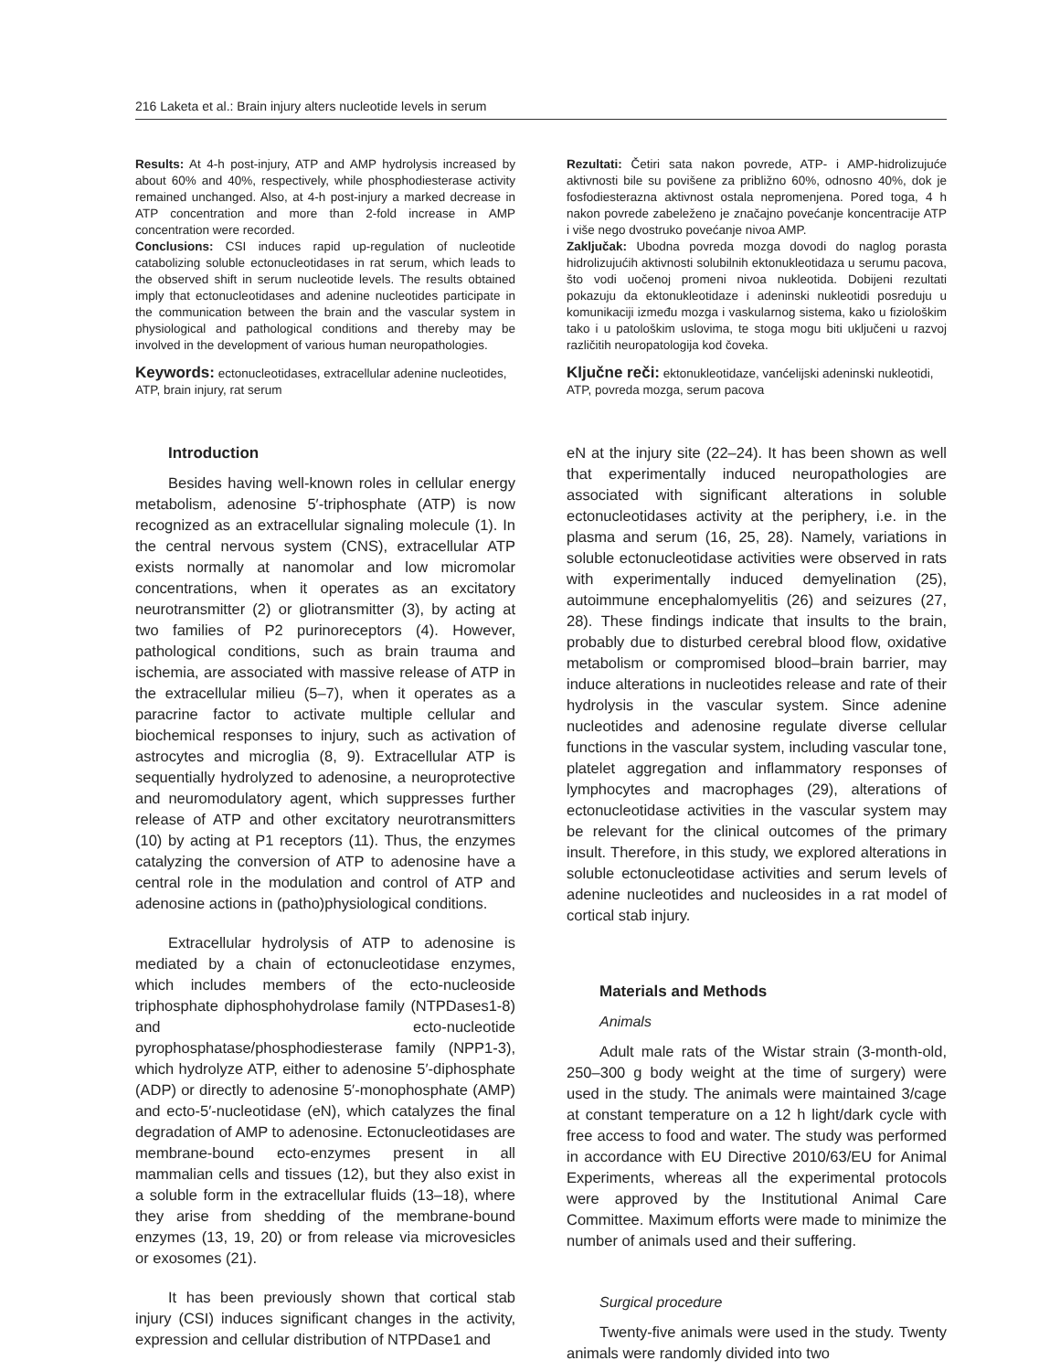216 Laketa et al.: Brain injury alters nucleotide levels in serum
Results: At 4-h post-injury, ATP and AMP hydrolysis increased by about 60% and 40%, respectively, while phosphodiesterase activity remained unchanged. Also, at 4-h post-injury a marked decrease in ATP concentration and more than 2-fold increase in AMP concentration were recorded.
Conclusions: CSI induces rapid up-regulation of nucleotide catabolizing soluble ectonucleotidases in rat serum, which leads to the observed shift in serum nucleotide levels. The results obtained imply that ectonucleotidases and adenine nucleotides participate in the communication between the brain and the vascular system in physiological and pathological conditions and thereby may be involved in the development of various human neuropathologies.
Keywords: ectonucleotidases, extracellular adenine nucleotides, ATP, brain injury, rat serum
Rezultati: Četiri sata nakon povrede, ATP- i AMP-hidrolizujuće aktivnosti bile su povišene za približno 60%, odnosno 40%, dok je fosfodiesterazna aktivnost ostala nepromenjena. Pored toga, 4 h nakon povrede zabeleženo je značajno povećanje koncentracije ATP i više nego dvostruko povećanje nivoa AMP.
Zaključak: Ubodna povreda mozga dovodi do naglog porasta hidrolizujućih aktivnosti solubilnih ektonukleotidaza u serumu pacova, što vodi uočenoj promeni nivoa nukleotida. Dobijeni rezultati pokazuju da ektonukleotidaze i adeninski nukleotidi posreduju u komunikaciji između mozga i vaskularnog sistema, kako u fiziološkim tako i u patološkim uslovima, te stoga mogu biti uključeni u razvoj različitih neuropatologija kod čoveka.
Ključne reči: ektonukleotidaze, vanćelijski adeninski nukleotidi, ATP, povreda mozga, serum pacova
Introduction
Besides having well-known roles in cellular energy metabolism, adenosine 5′-triphosphate (ATP) is now recognized as an extracellular signaling molecule (1). In the central nervous system (CNS), extracellular ATP exists normally at nanomolar and low micromolar concentrations, when it operates as an excitatory neurotransmitter (2) or gliotransmitter (3), by acting at two families of P2 purinoreceptors (4). However, pathological conditions, such as brain trauma and ischemia, are associated with massive release of ATP in the extracellular milieu (5–7), when it operates as a paracrine factor to activate multiple cellular and biochemical responses to injury, such as activation of astrocytes and microglia (8, 9). Extracellular ATP is sequentially hydrolyzed to adenosine, a neuroprotective and neuromodulatory agent, which suppresses further release of ATP and other excitatory neurotransmitters (10) by acting at P1 receptors (11). Thus, the enzymes catalyzing the conversion of ATP to adenosine have a central role in the modulation and control of ATP and adenosine actions in (patho)physiological conditions.
Extracellular hydrolysis of ATP to adenosine is mediated by a chain of ectonucleotidase enzymes, which includes members of the ecto-nucleoside triphosphate diphosphohydrolase family (NTPDases1-8) and ecto-nucleotide pyrophosphatase/phosphodiesterase family (NPP1-3), which hydrolyze ATP, either to adenosine 5′-diphosphate (ADP) or directly to adenosine 5′-monophosphate (AMP) and ecto-5′-nucleotidase (eN), which catalyzes the final degradation of AMP to adenosine. Ectonucleotidases are membrane-bound ecto-enzymes present in all mammalian cells and tissues (12), but they also exist in a soluble form in the extracellular fluids (13–18), where they arise from shedding of the membrane-bound enzymes (13, 19, 20) or from release via microvesicles or exosomes (21).
It has been previously shown that cortical stab injury (CSI) induces significant changes in the activity, expression and cellular distribution of NTPDase1 and
eN at the injury site (22–24). It has been shown as well that experimentally induced neuropathologies are associated with significant alterations in soluble ectonucleotidases activity at the periphery, i.e. in the plasma and serum (16, 25, 28). Namely, variations in soluble ectonucleotidase activities were observed in rats with experimentally induced demyelination (25), autoimmune encephalomyelitis (26) and seizures (27, 28). These findings indicate that insults to the brain, probably due to disturbed cerebral blood flow, oxidative metabolism or compromised blood–brain barrier, may induce alterations in nucleotides release and rate of their hydrolysis in the vascular system. Since adenine nucleotides and adenosine regulate diverse cellular functions in the vascular system, including vascular tone, platelet aggregation and inflammatory responses of lymphocytes and macrophages (29), alterations of ectonucleotidase activities in the vascular system may be relevant for the clinical outcomes of the primary insult. Therefore, in this study, we explored alterations in soluble ectonucleotidase activities and serum levels of adenine nucleotides and nucleosides in a rat model of cortical stab injury.
Materials and Methods
Animals
Adult male rats of the Wistar strain (3-month-old, 250–300 g body weight at the time of surgery) were used in the study. The animals were maintained 3/cage at constant temperature on a 12 h light/dark cycle with free access to food and water. The study was performed in accordance with EU Directive 2010/63/EU for Animal Experiments, whereas all the experimental protocols were approved by the Institutional Animal Care Committee. Maximum efforts were made to minimize the number of animals used and their suffering.
Surgical procedure
Twenty-five animals were used in the study. Twenty animals were randomly divided into two